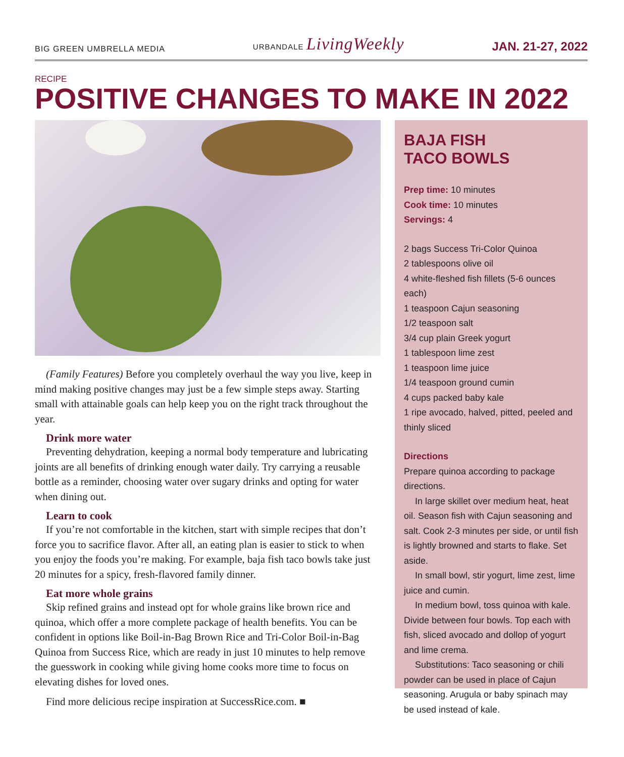BIG GREEN UMBRELLA MEDIA URBANDALE LivingWeekly JAN. 21-27, 2022
RECIPE
POSITIVE CHANGES TO MAKE IN 2022
(Family Features) Before you completely overhaul the way you live, keep in mind making positive changes may just be a few simple steps away. Starting small with attainable goals can help keep you on the right track throughout the year.
Drink more water
Preventing dehydration, keeping a normal body temperature and lubricating joints are all benefits of drinking enough water daily. Try carrying a reusable bottle as a reminder, choosing water over sugary drinks and opting for water when dining out.
Learn to cook
If you’re not comfortable in the kitchen, start with simple recipes that don’t force you to sacrifice flavor. After all, an eating plan is easier to stick to when you enjoy the foods you’re making. For example, baja fish taco bowls take just 20 minutes for a spicy, fresh-flavored family dinner.
Eat more whole grains
Skip refined grains and instead opt for whole grains like brown rice and quinoa, which offer a more complete package of health benefits. You can be confident in options like Boil-in-Bag Brown Rice and Tri-Color Boil-in-Bag Quinoa from Success Rice, which are ready in just 10 minutes to help remove the guesswork in cooking while giving home cooks more time to focus on elevating dishes for loved ones.
Find more delicious recipe inspiration at SuccessRice.com. ■
BAJA FISH
TACO BOWLS
Prep time: 10 minutes
Cook time: 10 minutes
Servings: 4
2 bags Success Tri-Color Quinoa
2 tablespoons olive oil
4 white-fleshed fish fillets (5-6 ounces each)
1 teaspoon Cajun seasoning
1/2 teaspoon salt
3/4 cup plain Greek yogurt
1 tablespoon lime zest
1 teaspoon lime juice
1/4 teaspoon ground cumin
4 cups packed baby kale
1 ripe avocado, halved, pitted, peeled and thinly sliced
Directions
Prepare quinoa according to package directions.
In large skillet over medium heat, heat oil. Season fish with Cajun seasoning and salt. Cook 2-3 minutes per side, or until fish is lightly browned and starts to flake. Set aside.
In small bowl, stir yogurt, lime zest, lime juice and cumin.
In medium bowl, toss quinoa with kale. Divide between four bowls. Top each with fish, sliced avocado and dollop of yogurt and lime crema.
Substitutions: Taco seasoning or chili powder can be used in place of Cajun seasoning. Arugula or baby spinach may be used instead of kale.